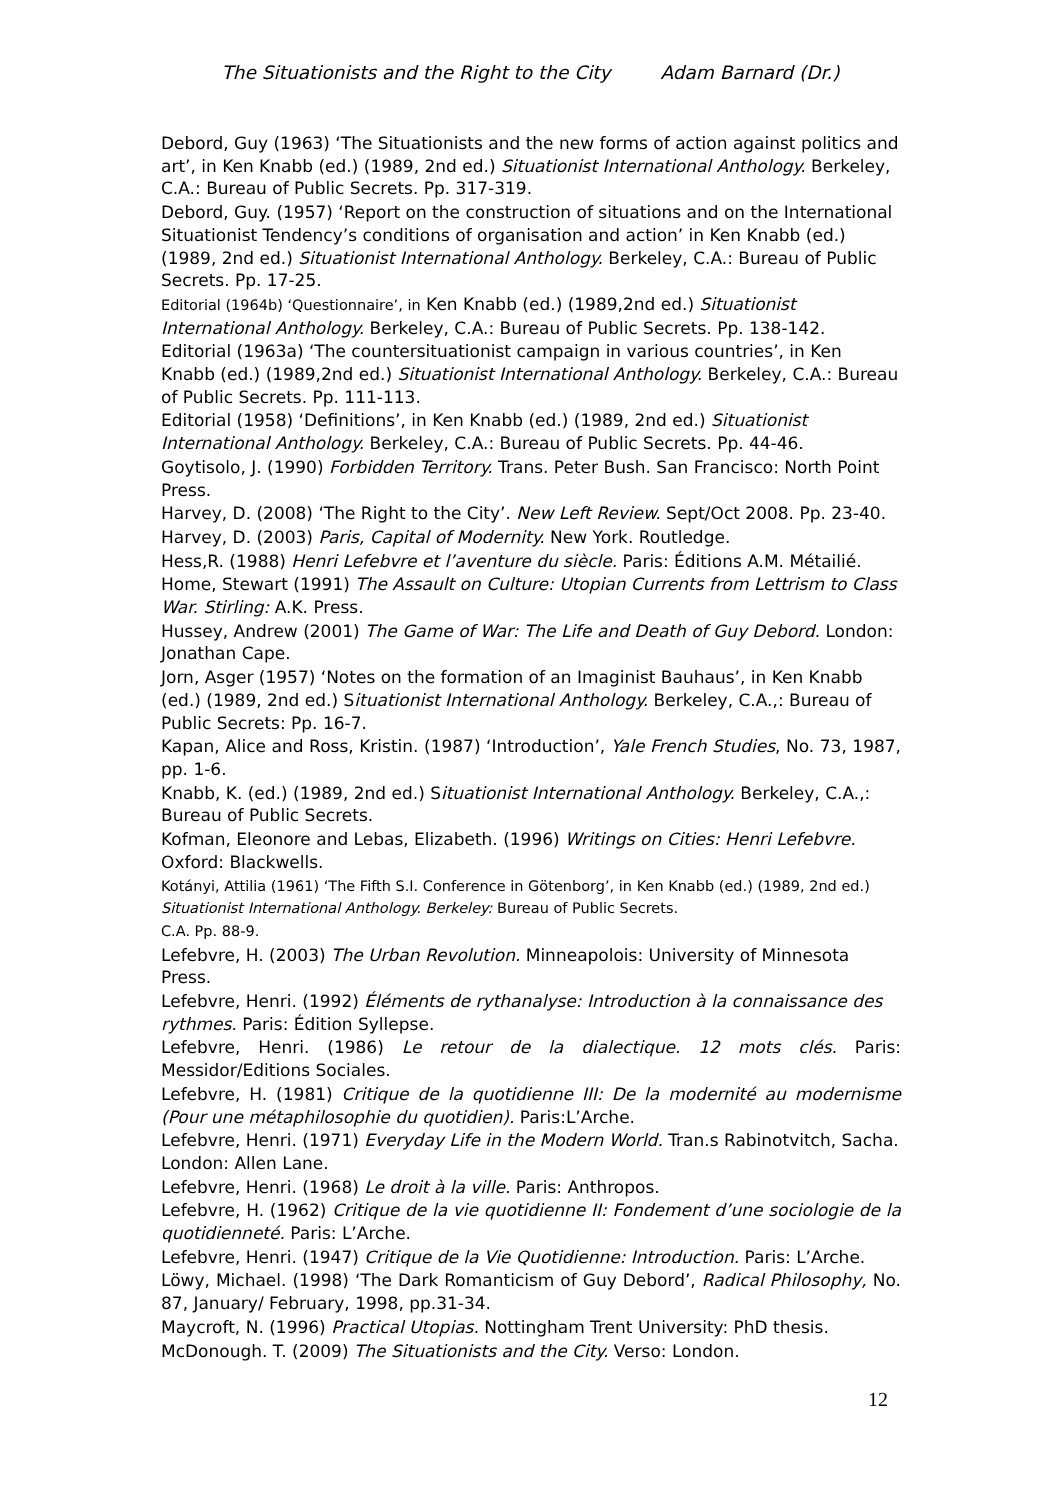The Situationists and the Right to the City Adam Barnard (Dr.)
Debord, Guy (1963) ‘The Situationists and the new forms of action against politics and art’, in Ken Knabb (ed.) (1989, 2nd ed.) Situationist International Anthology. Berkeley, C.A.: Bureau of Public Secrets. Pp. 317-319.
Debord, Guy. (1957) ‘Report on the construction of situations and on the International Situationist Tendency’s conditions of organisation and action’ in Ken Knabb (ed.) (1989, 2nd ed.) Situationist International Anthology. Berkeley, C.A.: Bureau of Public Secrets. Pp. 17-25.
Editorial (1964b) ‘Questionnaire’, in Ken Knabb (ed.) (1989,2nd ed.) Situationist International Anthology. Berkeley, C.A.: Bureau of Public Secrets. Pp. 138-142.
Editorial (1963a) ‘The countersituationist campaign in various countries’, in Ken Knabb (ed.) (1989,2nd ed.) Situationist International Anthology. Berkeley, C.A.: Bureau of Public Secrets. Pp. 111-113.
Editorial (1958) ‘Definitions’, in Ken Knabb (ed.) (1989, 2nd ed.) Situationist International Anthology. Berkeley, C.A.: Bureau of Public Secrets. Pp. 44-46.
Goytisolo, J. (1990) Forbidden Territory. Trans. Peter Bush. San Francisco: North Point Press.
Harvey, D. (2008) ‘The Right to the City’. New Left Review. Sept/Oct 2008. Pp. 23-40.
Harvey, D. (2003) Paris, Capital of Modernity. New York. Routledge.
Hess,R. (1988) Henri Lefebvre et l’aventure du siècle. Paris: Éditions A.M. Métailié.
Home, Stewart (1991) The Assault on Culture: Utopian Currents from Lettrism to Class War. Stirling: A.K. Press.
Hussey, Andrew (2001) The Game of War: The Life and Death of Guy Debord. London: Jonathan Cape.
Jorn, Asger (1957) ‘Notes on the formation of an Imaginist Bauhaus’, in Ken Knabb (ed.) (1989, 2nd ed.) Situationist International Anthology. Berkeley, C.A.,: Bureau of Public Secrets: Pp. 16-7.
Kapan, Alice and Ross, Kristin. (1987) ‘Introduction’, Yale French Studies, No. 73, 1987, pp. 1-6.
Knabb, K. (ed.) (1989, 2nd ed.) Situationist International Anthology. Berkeley, C.A.,: Bureau of Public Secrets.
Kofman, Eleonore and Lebas, Elizabeth. (1996) Writings on Cities: Henri Lefebvre. Oxford: Blackwells.
Kotányi, Attilia (1961) ‘The Fifth S.I. Conference in Götenborg’, in Ken Knabb (ed.) (1989, 2nd ed.) Situationist International Anthology. Berkeley: Bureau of Public Secrets.
C.A. Pp. 88-9.
Lefebvre, H. (2003) The Urban Revolution. Minneapolois: University of Minnesota Press.
Lefebvre, Henri. (1992) Éléments de rythanalyse: Introduction à la connaissance des rythmes. Paris: Édition Syllepse.
Lefebvre, Henri. (1986) Le retour de la dialectique. 12 mots clés. Paris: Messidor/Editions Sociales.
Lefebvre, H. (1981) Critique de la quotidienne III: De la modernité au modernisme (Pour une métaphilosophie du quotidien). Paris:L’Arche.
Lefebvre, Henri. (1971) Everyday Life in the Modern World. Tran.s Rabinotvitch, Sacha. London: Allen Lane.
Lefebvre, Henri. (1968) Le droit à la ville. Paris: Anthropos.
Lefebvre, H. (1962) Critique de la vie quotidienne II: Fondement d’une sociologie de la quotidienneté. Paris: L’Arche.
Lefebvre, Henri. (1947) Critique de la Vie Quotidienne: Introduction. Paris: L’Arche.
Löwy, Michael. (1998) ‘The Dark Romanticism of Guy Debord’, Radical Philosophy, No. 87, January/ February, 1998, pp.31-34.
Maycroft, N. (1996) Practical Utopias. Nottingham Trent University: PhD thesis.
McDonough. T. (2009) The Situationists and the City. Verso: London.
12